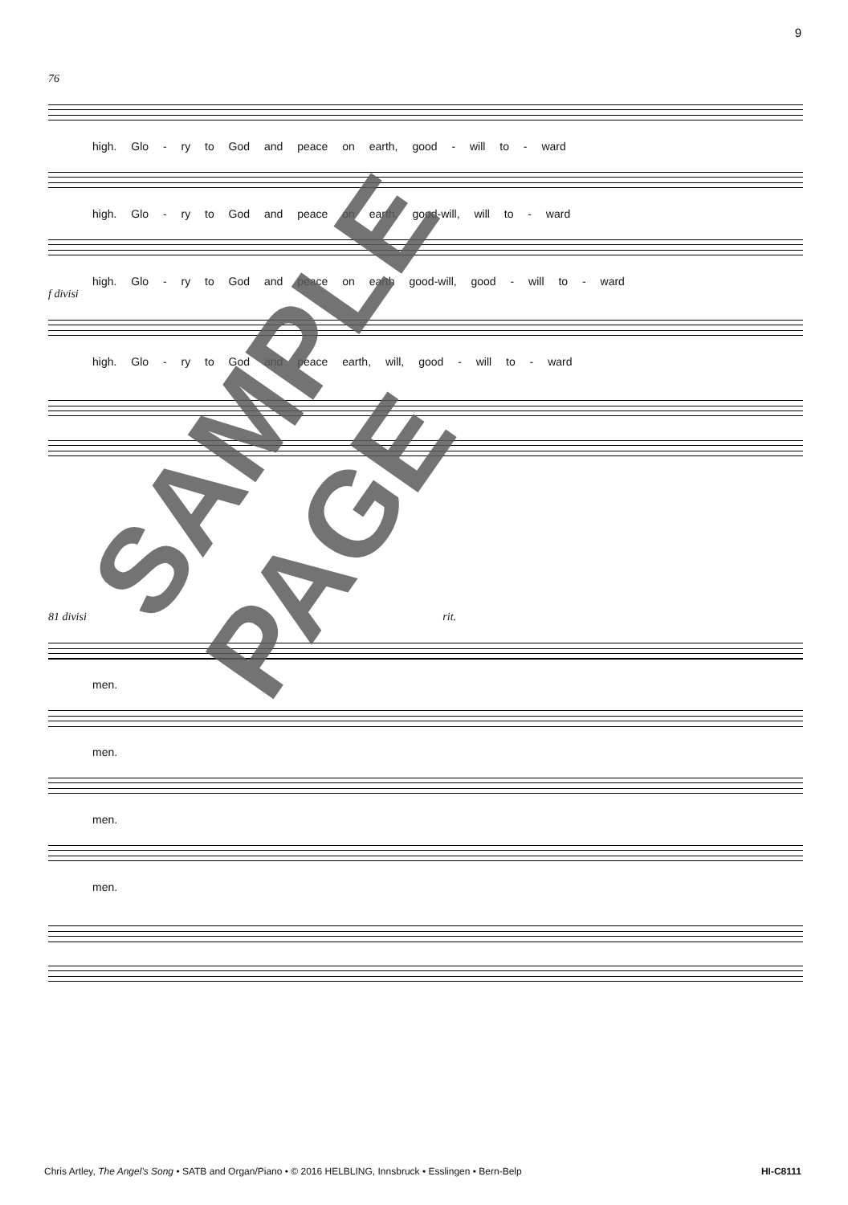9
76
high. Glo - ry to God and peace on earth, good - will to - ward
high. Glo - ry to God and peace on earth, good-will, will to - ward
high. Glo - ry to God and peace on earth good-will, good - will to - ward
f divisi
high. Glo - ry to God and peace earth, will, good - will to - ward
81 divisi rit.
men.
men.
men.
men.
SAMPLE PAGE
Chris Artley, The Angel's Song • SATB and Organ/Piano • © 2016 HELBLING, Innsbruck • Esslingen • Bern-Belp HI-C8111